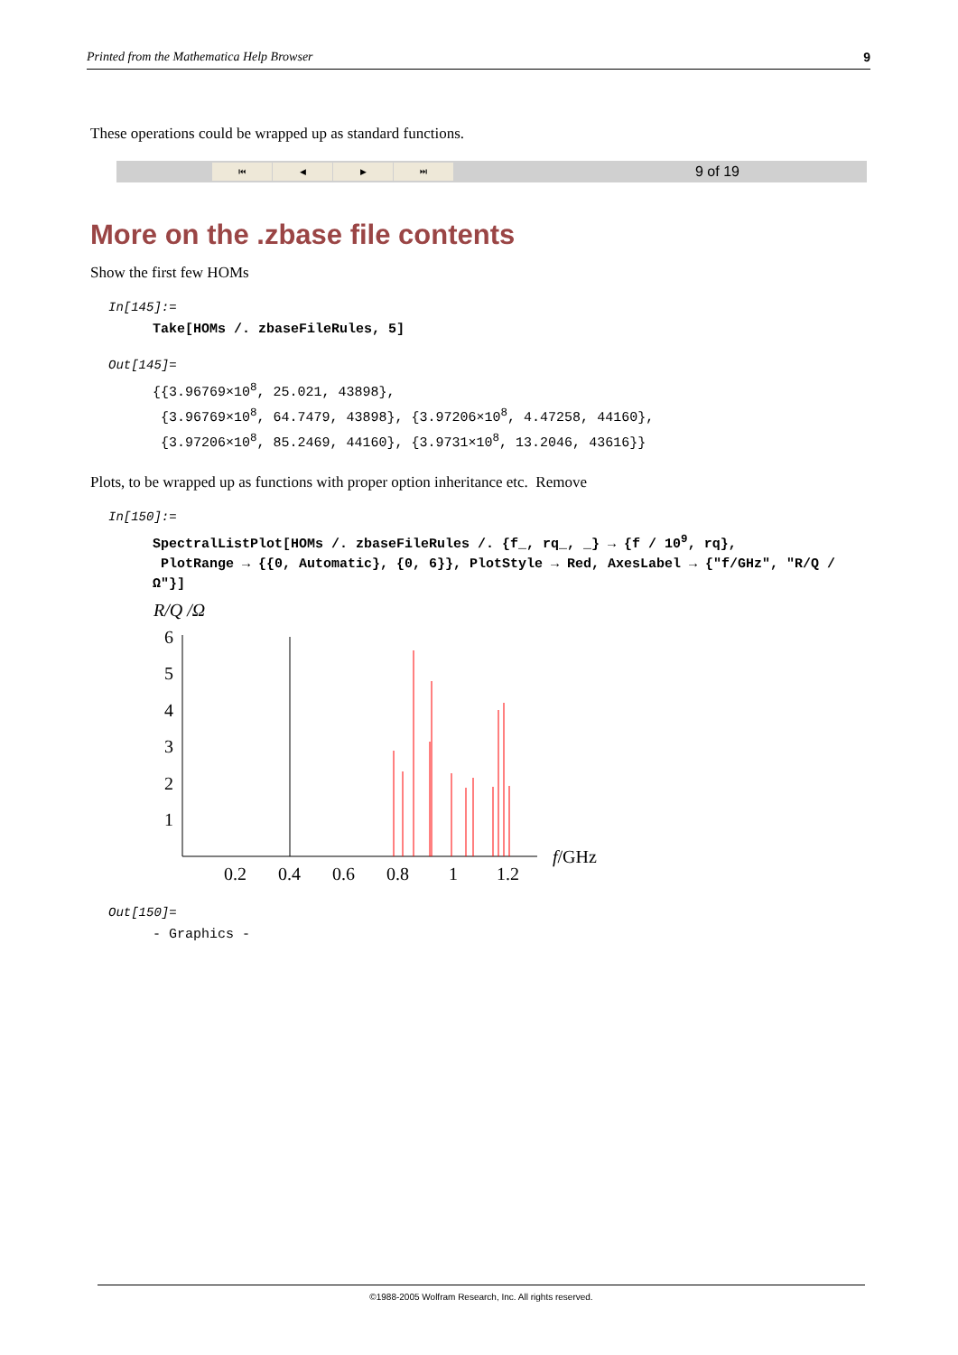Printed from the Mathematica Help Browser 9
These operations could be wrapped up as standard functions.
⏮ ◀ ▶ ⏭
9 of 19
More on the .zbase file contents
Show the first few HOMs
In[145]:=
Take[HOMs /. zbaseFileRules, 5]
Out[145]=
{{3.96769×10<sup>8</sup>, 25.021, 43898},
{3.96769×10<sup>8</sup>, 64.7479, 43898}, {3.97206×10<sup>8</sup>, 4.47258, 44160},
{3.97206×10<sup>8</sup>, 85.2469, 44160}, {3.9731×10<sup>8</sup>, 13.2046, 43616}}
Plots, to be wrapped up as functions with proper option inheritance etc. Remove
In[150]:=
SpectralListPlot[HOMs /. zbaseFileRules /. {f_, rq_, _} → {f / 10<sup>9</sup>, rq},
PlotRange → {{0, Automatic}, {0, 6}}, PlotStyle → Red, AxesLabel → {"f/GHz", "R/Q /Ω"}]
R/Q /Ω
6
5
4
3
2
1
0.2
0.4
0.6
0.8
1
1.2
f/GHz
Out[150]=
- Graphics -
©1988-2005 Wolfram Research, Inc. All rights reserved.